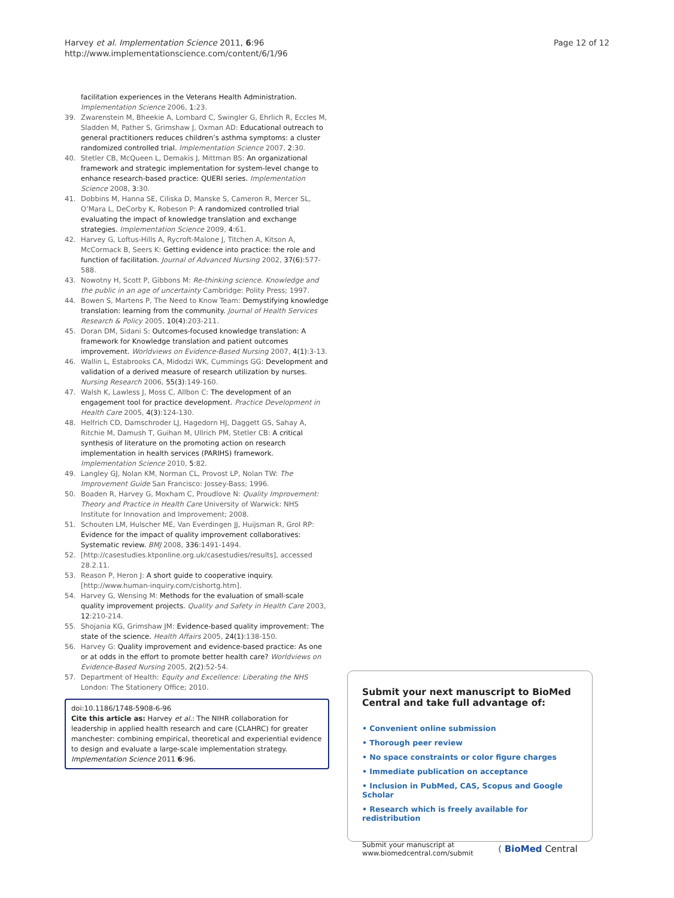Harvey et al. Implementation Science 2011, 6:96
http://www.implementationscience.com/content/6/1/96
Page 12 of 12
facilitation experiences in the Veterans Health Administration. Implementation Science 2006, 1:23.
39. Zwarenstein M, Bheekie A, Lombard C, Swingler G, Ehrlich R, Eccles M, Sladden M, Pather S, Grimshaw J, Oxman AD: Educational outreach to general practitioners reduces children’s asthma symptoms: a cluster randomized controlled trial. Implementation Science 2007, 2:30.
40. Stetler CB, McQueen L, Demakis J, Mittman BS: An organizational framework and strategic implementation for system-level change to enhance research-based practice: QUERI series. Implementation Science 2008, 3:30.
41. Dobbins M, Hanna SE, Ciliska D, Manske S, Cameron R, Mercer SL, O’Mara L, DeCorby K, Robeson P: A randomized controlled trial evaluating the impact of knowledge translation and exchange strategies. Implementation Science 2009, 4:61.
42. Harvey G, Loftus-Hills A, Rycroft-Malone J, Titchen A, Kitson A, McCormack B, Seers K: Getting evidence into practice: the role and function of facilitation. Journal of Advanced Nursing 2002, 37(6):577-588.
43. Nowotny H, Scott P, Gibbons M: Re-thinking science. Knowledge and the public in an age of uncertainty Cambridge: Polity Press; 1997.
44. Bowen S, Martens P, The Need to Know Team: Demystifying knowledge translation: learning from the community. Journal of Health Services Research & Policy 2005, 10(4):203-211.
45. Doran DM, Sidani S: Outcomes-focused knowledge translation: A framework for Knowledge translation and patient outcomes improvement. Worldviews on Evidence-Based Nursing 2007, 4(1):3-13.
46. Wallin L, Estabrooks CA, Midodzi WK, Cummings GG: Development and validation of a derived measure of research utilization by nurses. Nursing Research 2006, 55(3):149-160.
47. Walsh K, Lawless J, Moss C, Allbon C: The development of an engagement tool for practice development. Practice Development in Health Care 2005, 4(3):124-130.
48. Helfrich CD, Damschroder LJ, Hagedorn HJ, Daggett GS, Sahay A, Ritchie M, Damush T, Guihan M, Ullrich PM, Stetler CB: A critical synthesis of literature on the promoting action on research implementation in health services (PARIHS) framework. Implementation Science 2010, 5:82.
49. Langley GJ, Nolan KM, Norman CL, Provost LP, Nolan TW: The Improvement Guide San Francisco: Jossey-Bass; 1996.
50. Boaden R, Harvey G, Moxham C, Proudlove N: Quality Improvement: Theory and Practice in Health Care University of Warwick: NHS Institute for Innovation and Improvement; 2008.
51. Schouten LM, Hulscher ME, Van Everdingen JJ, Huijsman R, Grol RP: Evidence for the impact of quality improvement collaboratives: Systematic review. BMJ 2008, 336:1491-1494.
52. [http://casestudies.ktponline.org.uk/casestudies/results], accessed 28.2.11.
53. Reason P, Heron J: A short guide to cooperative inquiry.[http://www.human-inquiry.com/cishortg.htm].
54. Harvey G, Wensing M: Methods for the evaluation of small-scale quality improvement projects. Quality and Safety in Health Care 2003, 12:210-214.
55. Shojania KG, Grimshaw JM: Evidence-based quality improvement: The state of the science. Health Affairs 2005, 24(1):138-150.
56. Harvey G: Quality improvement and evidence-based practice: As one or at odds in the effort to promote better health care? Worldviews on Evidence-Based Nursing 2005, 2(2):52-54.
57. Department of Health: Equity and Excellence: Liberating the NHS London: The Stationery Office; 2010.
doi:10.1186/1748-5908-6-96
Cite this article as: Harvey et al.: The NIHR collaboration for leadership in applied health research and care (CLAHRC) for greater manchester: combining empirical, theoretical and experiential evidence to design and evaluate a large-scale implementation strategy. Implementation Science 2011 6:96.
Submit your next manuscript to BioMed Central and take full advantage of:
• Convenient online submission
• Thorough peer review
• No space constraints or color figure charges
• Immediate publication on acceptance
• Inclusion in PubMed, CAS, Scopus and Google Scholar
• Research which is freely available for redistribution
Submit your manuscript at
www.biomedcentral.com/submit
( BioMed Central